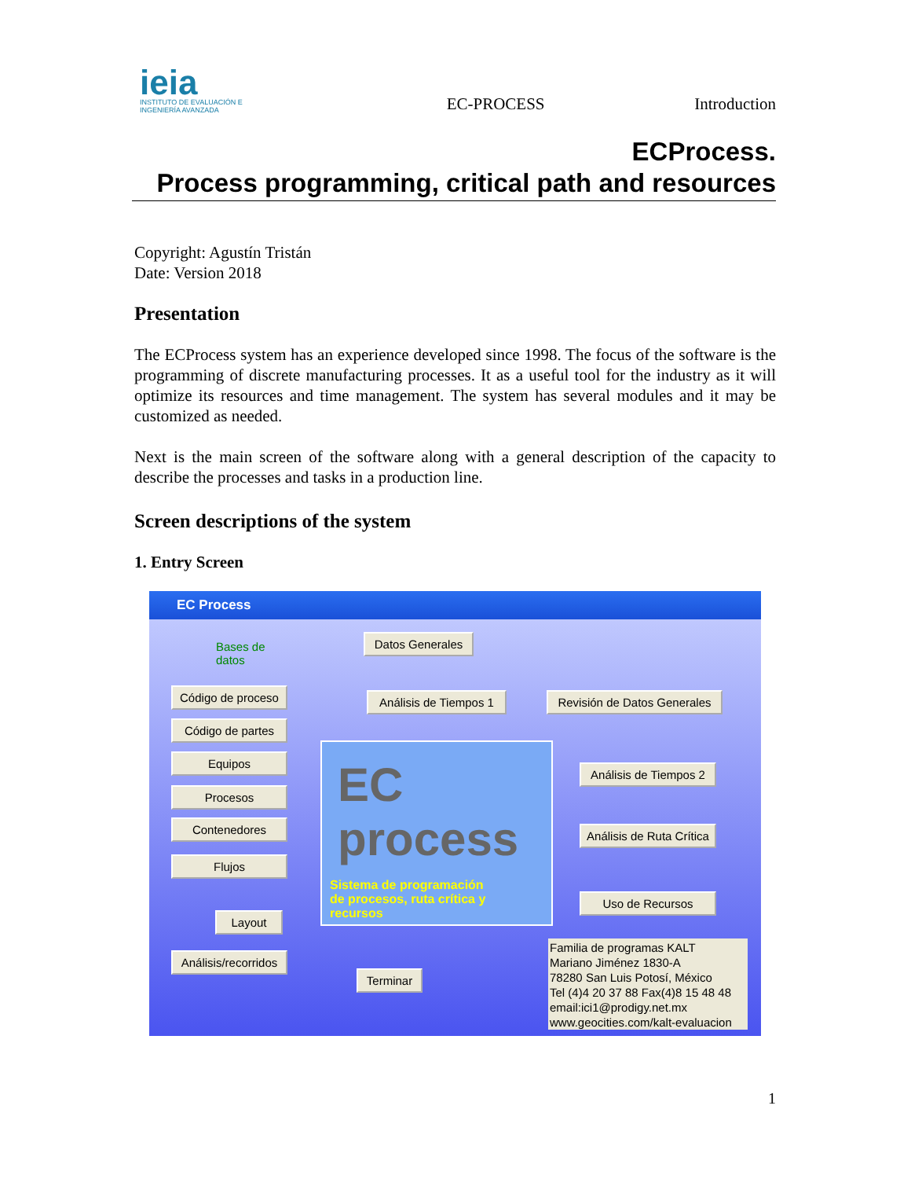ieia
INSTITUTO DE EVALUACIÓN E INGENIERÍA AVANZADA
EC-PROCESS
Introduction
ECProcess.
Process programming, critical path and resources
Copyright: Agustín Tristán
Date: Version 2018
Presentation
The ECProcess system has an experience developed since 1998. The focus of the software is the programming of discrete manufacturing processes. It as a useful tool for the industry as it will optimize its resources and time management. The system has several modules and it may be customized as needed.
Next is the main screen of the software along with a general description of the capacity to describe the processes and tasks in a production line.
Screen descriptions of the system
1. Entry Screen
EC Process
Bases de
datos
Código de proceso
Código de partes
Equipos
Procesos
Contenedores
Flujos
Layout
Análisis/recorridos
Datos Generales
Análisis de Tiempos 1
Revisión de Datos Generales
Análisis de Tiempos 2
Análisis de Ruta Crítica
Uso de Recursos
Terminar
EC process
Sistema de programación
de procesos, ruta crítica y
recursos
Familia de programas KALT
Mariano Jiménez 1830-A
78280 San Luis Potosí, México
Tel (4)4 20 37 88 Fax(4)8 15 48 48
email:ici1@prodigy.net.mx
www.geocities.com/kalt-evaluacion
1